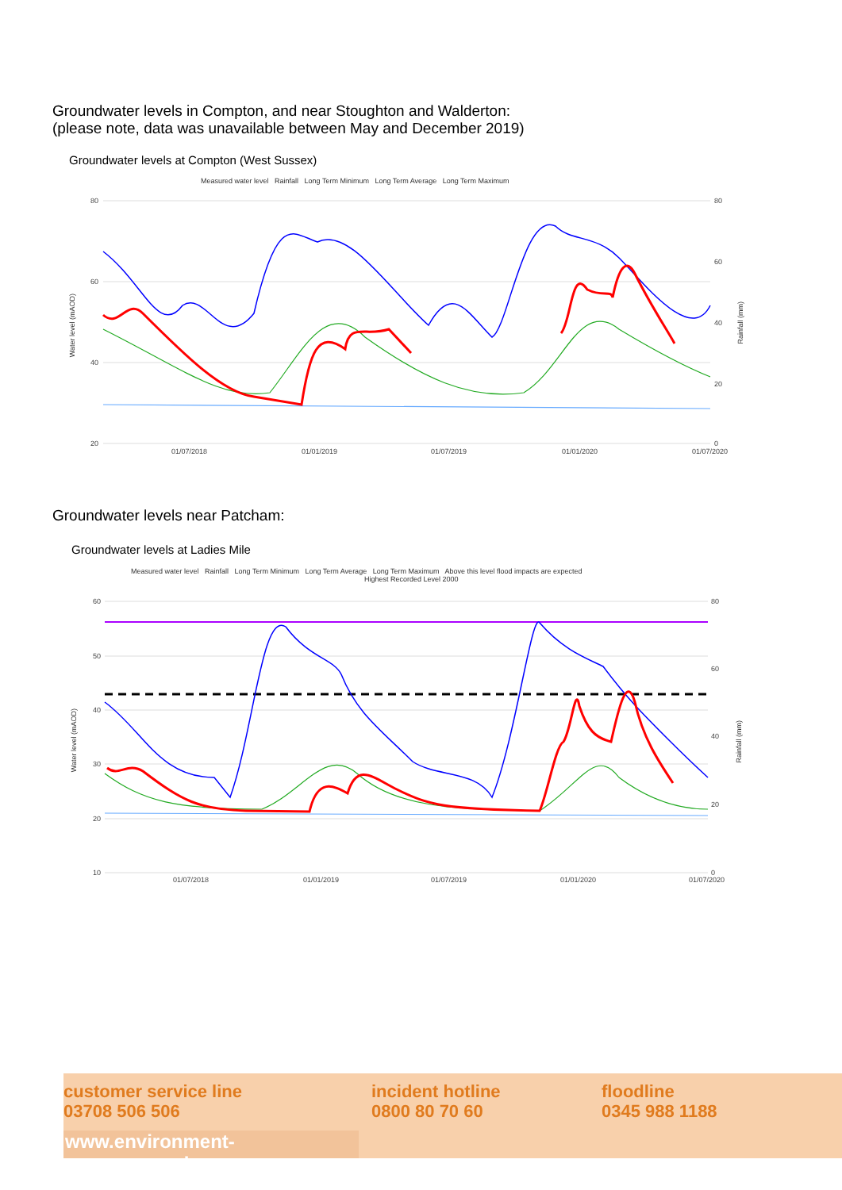Groundwater levels in Compton, and near Stoughton and Walderton:
(please note, data was unavailable between May and December 2019)
Groundwater levels at Compton (West Sussex)
Measured water level Rainfall Long Term Minimum Long Term Average Long Term Maximum
80
60
40
20
80
60
40
20
0
01/07/2018
01/01/2019
01/07/2019
01/01/2020
01/07/2020
Water level (mAOD)
Rainfall (mm)
Groundwater levels near Patcham:
Groundwater levels at Ladies Mile
Measured water level Rainfall Long Term Minimum Long Term Average Long Term Maximum Above this level flood impacts are expected
Highest Recorded Level 2000
Water level (mAOD)
Rainfall (mm)
60
50
40
30
20
10
80
60
40
20
0
01/07/2018
01/01/2019
01/07/2019
01/01/2020
01/07/2020
customer service line
03708 506 506
incident hotline
0800 80 70 60
floodline
0345 988 1188
www.environment-agency.gov.uk